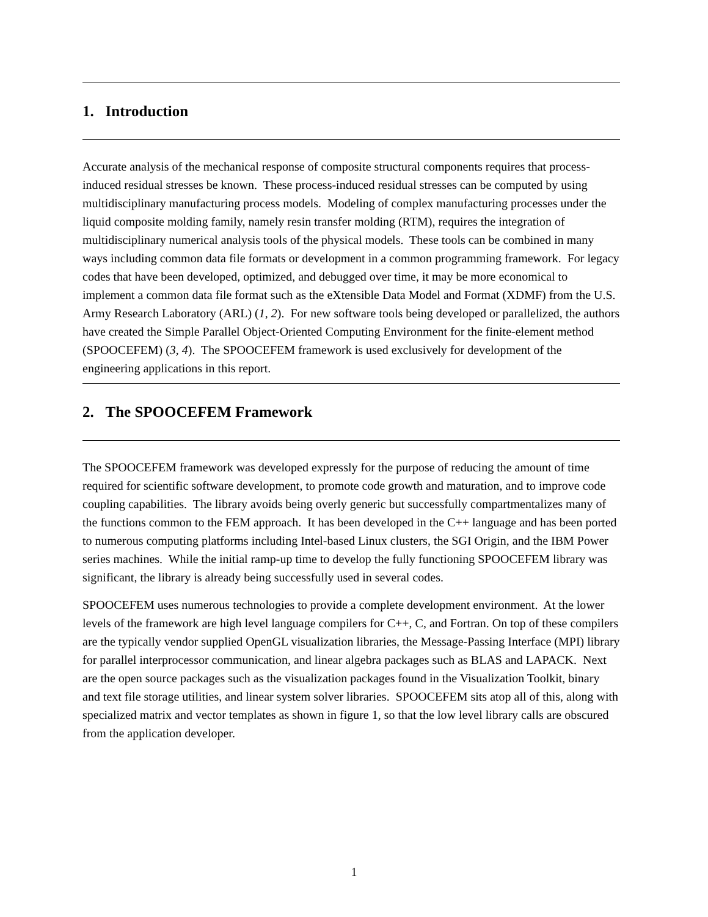1. Introduction
Accurate analysis of the mechanical response of composite structural components requires that process-induced residual stresses be known. These process-induced residual stresses can be computed by using multidisciplinary manufacturing process models. Modeling of complex manufacturing processes under the liquid composite molding family, namely resin transfer molding (RTM), requires the integration of multidisciplinary numerical analysis tools of the physical models. These tools can be combined in many ways including common data file formats or development in a common programming framework. For legacy codes that have been developed, optimized, and debugged over time, it may be more economical to implement a common data file format such as the eXtensible Data Model and Format (XDMF) from the U.S. Army Research Laboratory (ARL) (1, 2). For new software tools being developed or parallelized, the authors have created the Simple Parallel Object-Oriented Computing Environment for the finite-element method (SPOOCEFEM) (3, 4). The SPOOCEFEM framework is used exclusively for development of the engineering applications in this report.
2. The SPOOCEFEM Framework
The SPOOCEFEM framework was developed expressly for the purpose of reducing the amount of time required for scientific software development, to promote code growth and maturation, and to improve code coupling capabilities. The library avoids being overly generic but successfully compartmentalizes many of the functions common to the FEM approach. It has been developed in the C++ language and has been ported to numerous computing platforms including Intel-based Linux clusters, the SGI Origin, and the IBM Power series machines. While the initial ramp-up time to develop the fully functioning SPOOCEFEM library was significant, the library is already being successfully used in several codes.
SPOOCEFEM uses numerous technologies to provide a complete development environment. At the lower levels of the framework are high level language compilers for C++, C, and Fortran. On top of these compilers are the typically vendor supplied OpenGL visualization libraries, the Message-Passing Interface (MPI) library for parallel interprocessor communication, and linear algebra packages such as BLAS and LAPACK. Next are the open source packages such as the visualization packages found in the Visualization Toolkit, binary and text file storage utilities, and linear system solver libraries. SPOOCEFEM sits atop all of this, along with specialized matrix and vector templates as shown in figure 1, so that the low level library calls are obscured from the application developer.
1